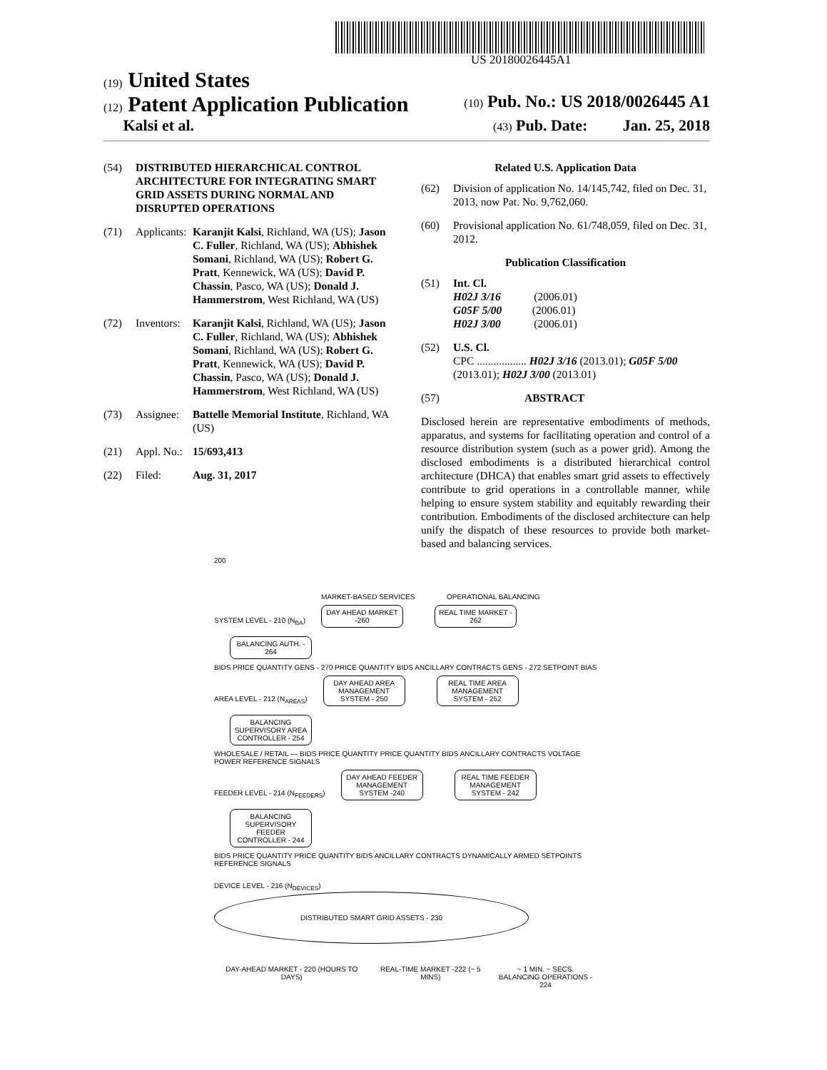US 20180026445A1
(19) United States
(12) Patent Application Publication (10) Pub. No.: US 2018/0026445 A1
Kalsi et al. (43) Pub. Date: Jan. 25, 2018
(54) DISTRIBUTED HIERARCHICAL CONTROL ARCHITECTURE FOR INTEGRATING SMART GRID ASSETS DURING NORMAL AND DISRUPTED OPERATIONS
(71) Applicants: Karanjit Kalsi, Richland, WA (US); Jason C. Fuller, Richland, WA (US); Abhishek Somani, Richland, WA (US); Robert G. Pratt, Kennewick, WA (US); David P. Chassin, Pasco, WA (US); Donald J. Hammerstrom, West Richland, WA (US)
(72) Inventors: Karanjit Kalsi, Richland, WA (US); Jason C. Fuller, Richland, WA (US); Abhishek Somani, Richland, WA (US); Robert G. Pratt, Kennewick, WA (US); David P. Chassin, Pasco, WA (US); Donald J. Hammerstrom, West Richland, WA (US)
(73) Assignee: Battelle Memorial Institute, Richland, WA (US)
(21) Appl. No.: 15/693,413
(22) Filed: Aug. 31, 2017
Related U.S. Application Data
(62) Division of application No. 14/145,742, filed on Dec. 31, 2013, now Pat. No. 9,762,060.
(60) Provisional application No. 61/748,059, filed on Dec. 31, 2012.
Publication Classification
(51) Int. Cl.
H02J 3/16 (2006.01)
G05F 5/00 (2006.01)
H02J 3/00 (2006.01)
(52) U.S. Cl.
CPC .................. H02J 3/16 (2013.01); G05F 5/00 (2013.01); H02J 3/00 (2013.01)
(57) ABSTRACT
Disclosed herein are representative embodiments of methods, apparatus, and systems for facilitating operation and control of a resource distribution system (such as a power grid). Among the disclosed embodiments is a distributed hierarchical control architecture (DHCA) that enables smart grid assets to effectively contribute to grid operations in a controllable manner, while helping to ensure system stability and equitably rewarding their contribution. Embodiments of the disclosed architecture can help unify the dispatch of these resources to provide both market-based and balancing services.
200
MARKET-BASED SERVICES OPERATIONAL BALANCING
SYSTEM LEVEL - 210 (N<sub>BA</sub>) DAY AHEAD MARKET -260 REAL TIME MARKET - 262 BALANCING AUTH. - 264
BIDS PRICE QUANTITY GENS - 270 PRICE QUANTITY BIDS ANCILLARY CONTRACTS GENS - 272 SETPOINT BIAS
AREA LEVEL - 212 (N<sub>AREAS</sub>) DAY AHEAD AREA MANAGEMENT SYSTEM - 250 REAL TIME AREA MANAGEMENT SYSTEM - 252 BALANCING SUPERVISORY AREA CONTROLLER - 254
WHOLESALE / RETAIL — BIDS PRICE QUANTITY PRICE QUANTITY BIDS ANCILLARY CONTRACTS VOLTAGE POWER REFERENCE SIGNALS
FEEDER LEVEL - 214 (N<sub>FEEDERS</sub>) DAY AHEAD FEEDER MANAGEMENT SYSTEM -240 REAL TIME FEEDER MANAGEMENT SYSTEM - 242 BALANCING SUPERVISORY FEEDER CONTROLLER - 244
BIDS PRICE QUANTITY PRICE QUANTITY BIDS ANCILLARY CONTRACTS DYNAMICALLY ARMED SETPOINTS REFERENCE SIGNALS
DEVICE LEVEL - 216 (N<sub>DEVICES</sub>) DISTRIBUTED SMART GRID ASSETS - 230
DAY-AHEAD MARKET - 220 (HOURS TO DAYS) REAL-TIME MARKET -222 (~ 5 MINS) ~ 1 MIN. ~ SECS.
BALANCING OPERATIONS - 224